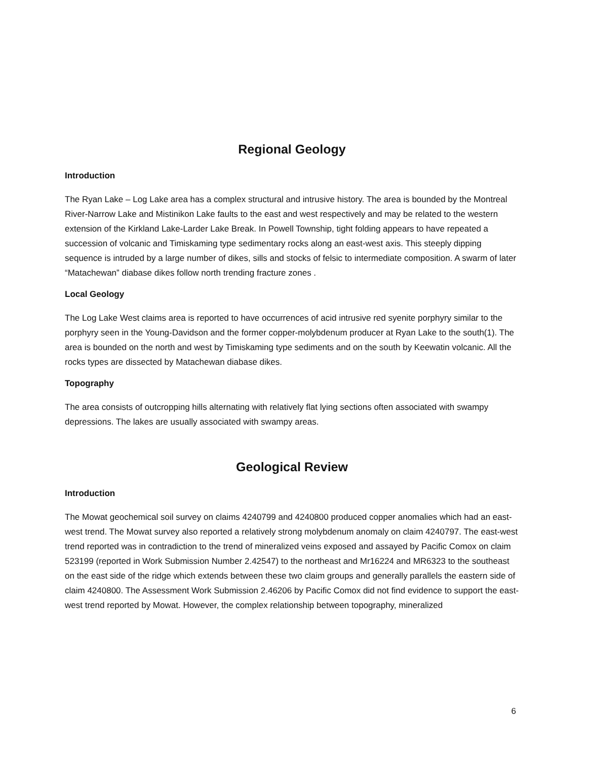Regional Geology
Introduction
The Ryan Lake – Log Lake area has a complex structural and intrusive history. The area is bounded by the Montreal River-Narrow Lake and Mistinikon Lake faults to the east and west respectively and may be related to the western extension of the Kirkland Lake-Larder Lake Break. In Powell Township, tight folding appears to have repeated a succession of volcanic and Timiskaming type sedimentary rocks along an east-west axis. This steeply dipping sequence is intruded by a large number of dikes, sills and stocks of felsic to intermediate composition. A swarm of later “Matachewan” diabase dikes follow north trending fracture zones .
Local Geology
The Log Lake West claims area is reported to have occurrences of acid intrusive red syenite porphyry similar to the porphyry seen in the Young-Davidson and the former copper-molybdenum producer at Ryan Lake to the south(1). The area is bounded on the north and west by Timiskaming type sediments and on the south by Keewatin volcanic. All the rocks types are dissected by Matachewan diabase dikes.
Topography
The area consists of outcropping hills alternating with relatively flat lying sections often associated with swampy depressions. The lakes are usually associated with swampy areas.
Geological Review
Introduction
The Mowat geochemical soil survey on claims 4240799 and 4240800 produced copper anomalies which had an east-west trend. The Mowat survey also reported a relatively strong molybdenum anomaly on claim 4240797. The east-west trend reported was in contradiction to the trend of mineralized veins exposed and assayed by Pacific Comox on claim 523199 (reported in Work Submission Number 2.42547) to the northeast and Mr16224 and MR6323 to the southeast on the east side of the ridge which extends between these two claim groups and generally parallels the eastern side of claim 4240800. The Assessment Work Submission 2.46206 by Pacific Comox did not find evidence to support the east-west trend reported by Mowat. However, the complex relationship between topography, mineralized
6